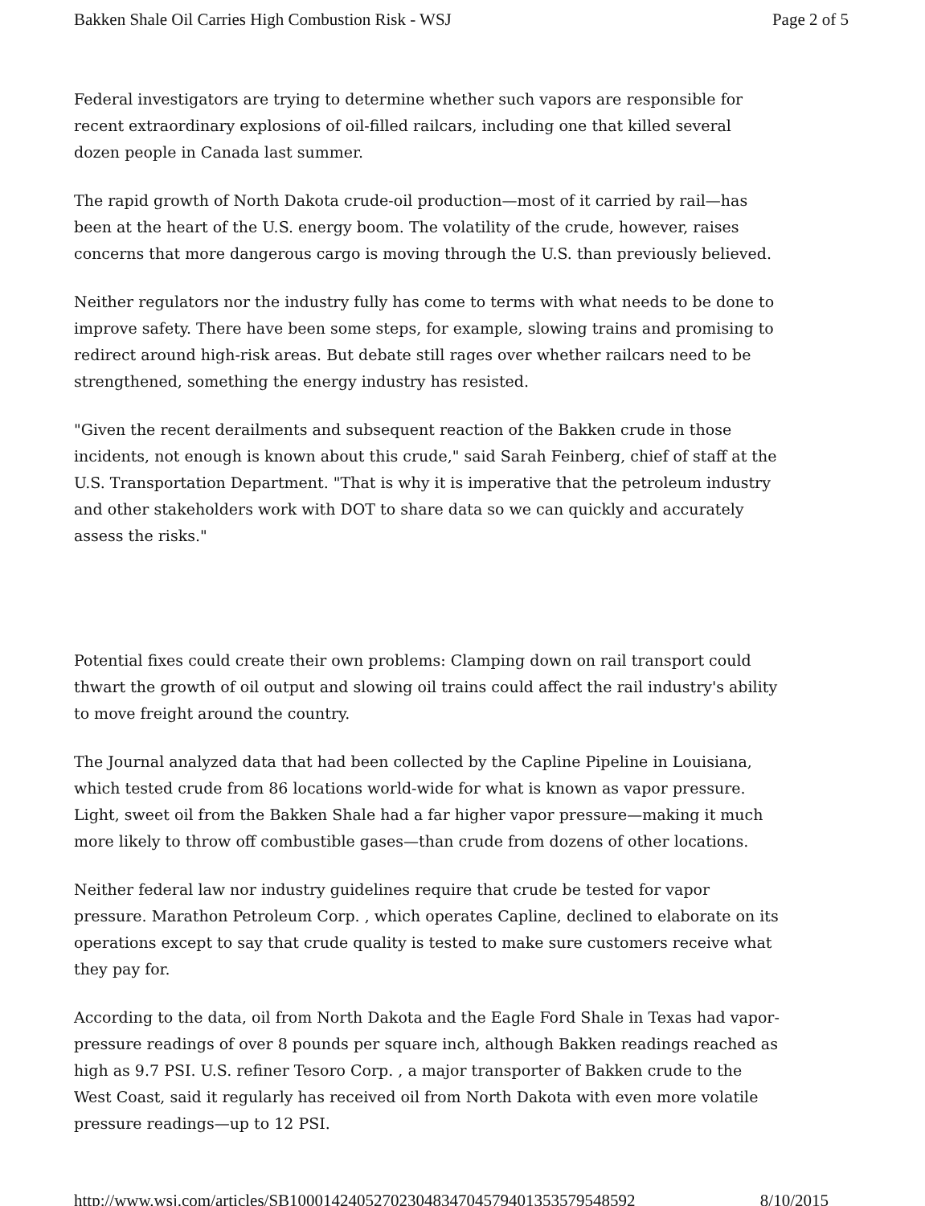Bakken Shale Oil Carries High Combustion Risk - WSJ Page 2 of 5
Federal investigators are trying to determine whether such vapors are responsible for recent extraordinary explosions of oil-filled railcars, including one that killed several dozen people in Canada last summer.
The rapid growth of North Dakota crude-oil production—most of it carried by rail—has been at the heart of the U.S. energy boom. The volatility of the crude, however, raises concerns that more dangerous cargo is moving through the U.S. than previously believed.
Neither regulators nor the industry fully has come to terms with what needs to be done to improve safety. There have been some steps, for example, slowing trains and promising to redirect around high-risk areas. But debate still rages over whether railcars need to be strengthened, something the energy industry has resisted.
"Given the recent derailments and subsequent reaction of the Bakken crude in those incidents, not enough is known about this crude," said Sarah Feinberg, chief of staff at the U.S. Transportation Department. "That is why it is imperative that the petroleum industry and other stakeholders work with DOT to share data so we can quickly and accurately assess the risks."
Potential fixes could create their own problems: Clamping down on rail transport could thwart the growth of oil output and slowing oil trains could affect the rail industry's ability to move freight around the country.
The Journal analyzed data that had been collected by the Capline Pipeline in Louisiana, which tested crude from 86 locations world-wide for what is known as vapor pressure. Light, sweet oil from the Bakken Shale had a far higher vapor pressure—making it much more likely to throw off combustible gases—than crude from dozens of other locations.
Neither federal law nor industry guidelines require that crude be tested for vapor pressure. Marathon Petroleum Corp. , which operates Capline, declined to elaborate on its operations except to say that crude quality is tested to make sure customers receive what they pay for.
According to the data, oil from North Dakota and the Eagle Ford Shale in Texas had vapor-pressure readings of over 8 pounds per square inch, although Bakken readings reached as high as 9.7 PSI. U.S. refiner Tesoro Corp. , a major transporter of Bakken crude to the West Coast, said it regularly has received oil from North Dakota with even more volatile pressure readings—up to 12 PSI.
http://www.wsj.com/articles/SB10001424052702304834704579401353579548592 8/10/2015